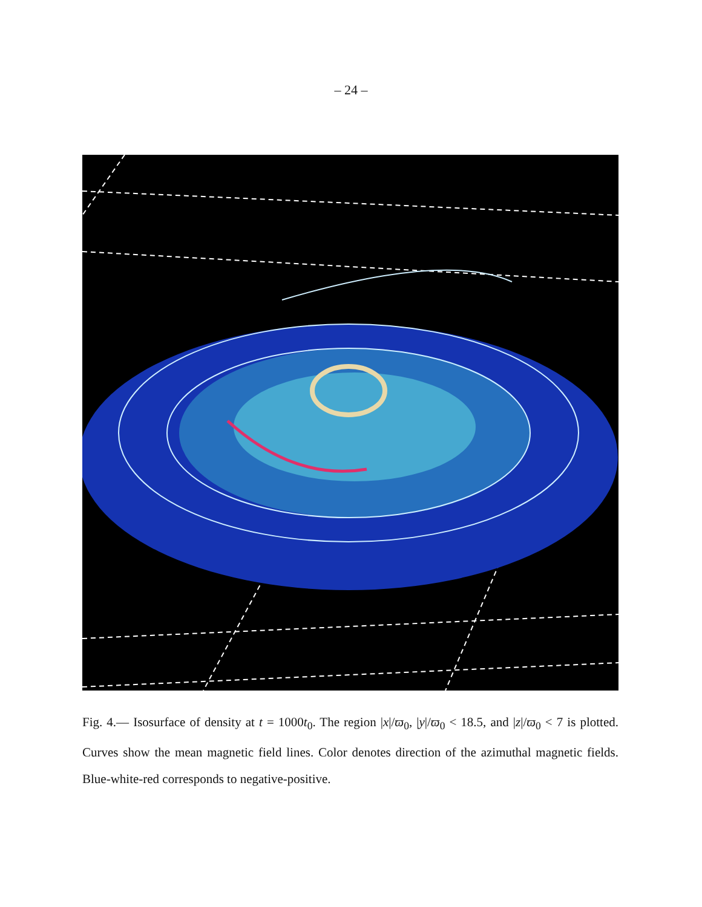– 24 –
Fig. 4.— Isosurface of density at t = 1000t<sub>0</sub>. The region |x|/ϖ<sub>0</sub>, |y|/ϖ<sub>0</sub> < 18.5, and |z|/ϖ<sub>0</sub> < 7 is plotted. Curves show the mean magnetic field lines. Color denotes direction of the azimuthal magnetic fields. Blue-white-red corresponds to negative-positive.